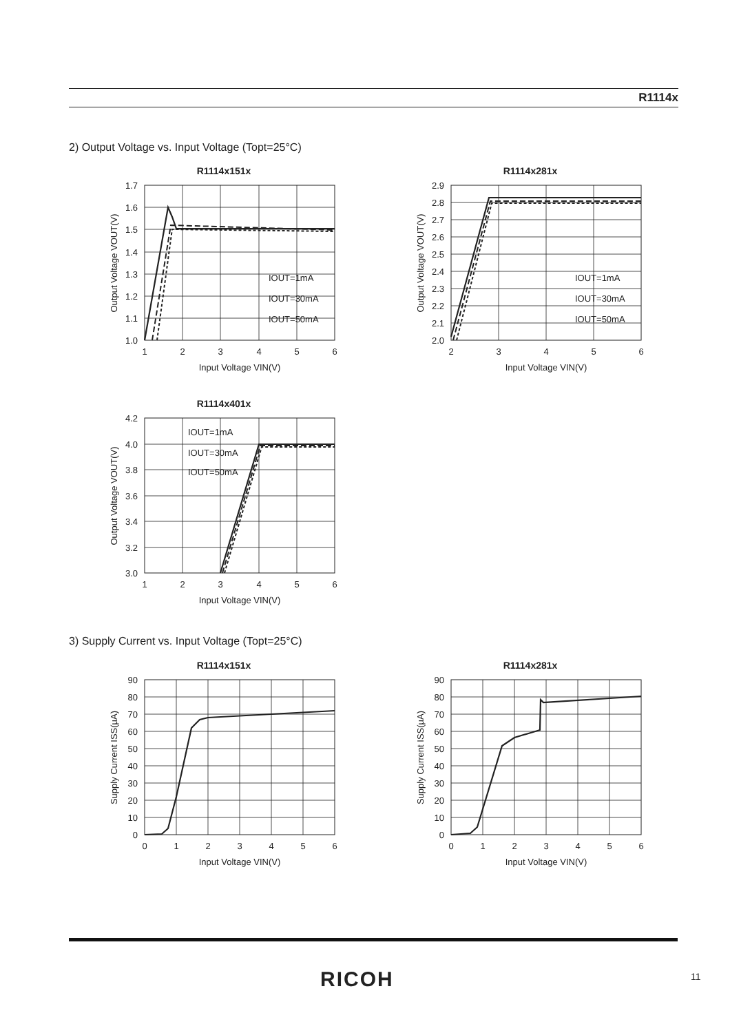R1114x
2) Output Voltage vs. Input Voltage (Topt=25°C)
R1114x151x
1.7
1.6
1.5
1.4
1.3
1.2
1.1
1.0
1
2
3
4
5
6
Input Voltage VIN(V)
Output Voltage VOUT(V)
IOUT=1mA
IOUT=30mA
IOUT=50mA
R1114x281x
2.9
2.8
2.7
2.6
2.5
2.4
2.3
2.2
2.1
2.0
2
3
4
5
6
Input Voltage VIN(V)
Output Voltage VOUT(V)
IOUT=1mA
IOUT=30mA
IOUT=50mA
R1114x401x
4.2
4.0
3.8
3.6
3.4
3.2
3.0
1
2
3
4
5
6
Input Voltage VIN(V)
Output Voltage VOUT(V)
IOUT=1mA
IOUT=30mA
IOUT=50mA
3) Supply Current vs. Input Voltage (Topt=25°C)
R1114x151x
90
80
70
60
50
40
30
20
10
0
0
1
2
3
4
5
6
Input Voltage VIN(V)
Supply Current ISS(μA)
R1114x281x
90
80
70
60
50
40
30
20
10
0
0
1
2
3
4
5
6
Input Voltage VIN(V)
Supply Current ISS(μA)
RICOH 11